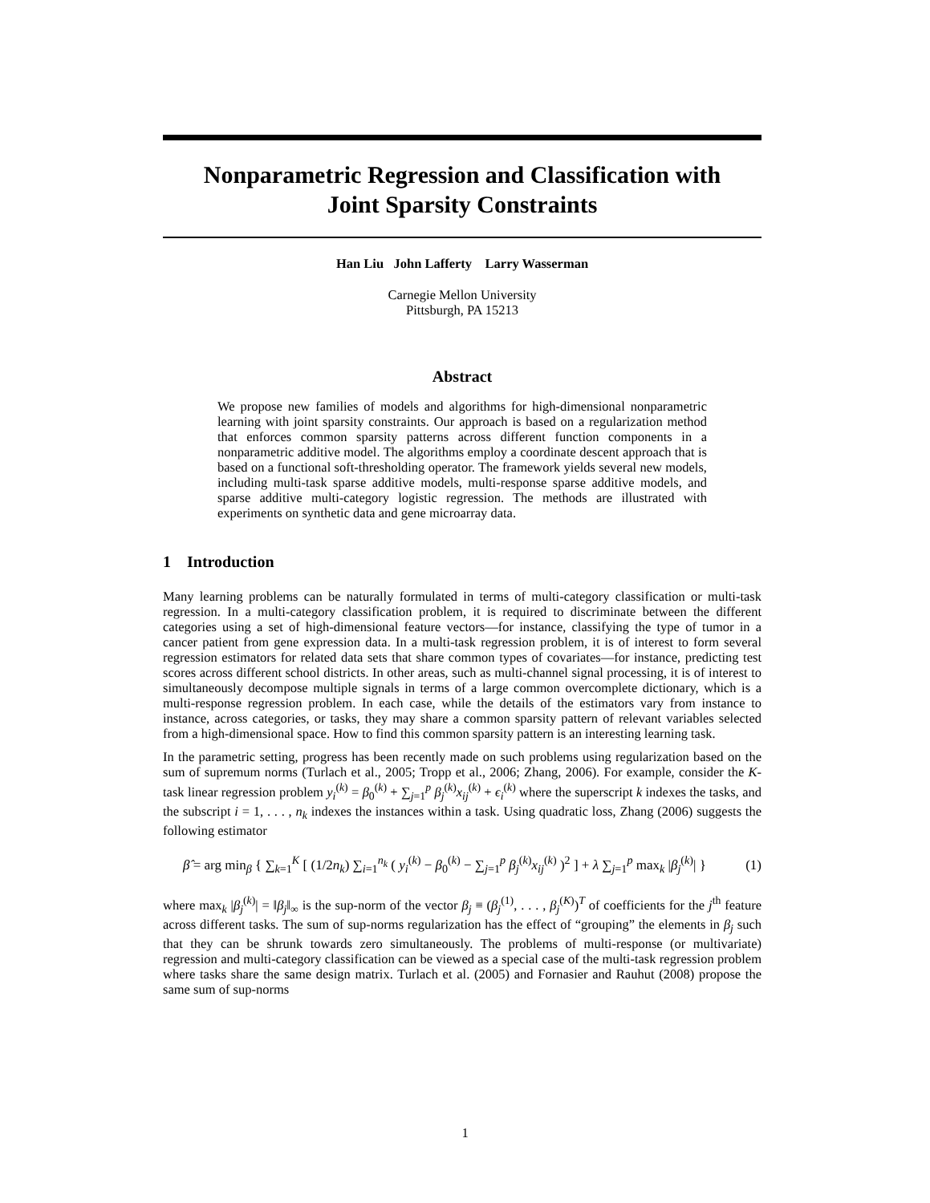Nonparametric Regression and Classification with
Joint Sparsity Constraints
Han Liu John Lafferty Larry Wasserman
Carnegie Mellon University
Pittsburgh, PA 15213
Abstract
We propose new families of models and algorithms for high-dimensional nonparametric learning with joint sparsity constraints. Our approach is based on a regularization method that enforces common sparsity patterns across different function components in a nonparametric additive model. The algorithms employ a coordinate descent approach that is based on a functional soft-thresholding operator. The framework yields several new models, including multi-task sparse additive models, multi-response sparse additive models, and sparse additive multi-category logistic regression. The methods are illustrated with experiments on synthetic data and gene microarray data.
1 Introduction
Many learning problems can be naturally formulated in terms of multi-category classification or multi-task regression. In a multi-category classification problem, it is required to discriminate between the different categories using a set of high-dimensional feature vectors—for instance, classifying the type of tumor in a cancer patient from gene expression data. In a multi-task regression problem, it is of interest to form several regression estimators for related data sets that share common types of covariates—for instance, predicting test scores across different school districts. In other areas, such as multi-channel signal processing, it is of interest to simultaneously decompose multiple signals in terms of a large common overcomplete dictionary, which is a multi-response regression problem. In each case, while the details of the estimators vary from instance to instance, across categories, or tasks, they may share a common sparsity pattern of relevant variables selected from a high-dimensional space. How to find this common sparsity pattern is an interesting learning task.
In the parametric setting, progress has been recently made on such problems using regularization based on the sum of supremum norms (Turlach et al., 2005; Tropp et al., 2006; Zhang, 2006). For example, consider the K-task linear regression problem y<sub>i</sub><sup>(k)</sup> = β<sub>0</sub><sup>(k)</sup> + ∑<sub>j=1</sub><sup>p</sup> β<sub>j</sub><sup>(k)</sup>x<sub>ij</sub><sup>(k)</sup> + ϵ<sub>i</sub><sup>(k)</sup> where the superscript k indexes the tasks, and the subscript i = 1, . . . , n<sub>k</sub> indexes the instances within a task. Using quadratic loss, Zhang (2006) suggests the following estimator
β̂ = arg min<sub>β</sub> { ∑<sub>k=1</sub><sup>K</sup> [ (1/2n<sub>k</sub>) ∑<sub>i=1</sub><sup>n<sub>k</sub></sup> ( y<sub>i</sub><sup>(k)</sup> − β<sub>0</sub><sup>(k)</sup> − ∑<sub>j=1</sub><sup>p</sup> β<sub>j</sub><sup>(k)</sup>x<sub>ij</sub><sup>(k)</sup> )<sup>2</sup> ] + λ ∑<sub>j=1</sub><sup>p</sup> max<sub>k</sub> |β<sub>j</sub><sup>(k)</sup>| } (1)
where max<sub>k</sub> |β<sub>j</sub><sup>(k)</sup>| = ‖β<sub>j</sub>‖<sub>∞</sub> is the sup-norm of the vector β<sub>j</sub> ≡ (β<sub>j</sub><sup>(1)</sup>, . . . , β<sub>j</sub><sup>(K)</sup>)<sup>T</sup> of coefficients for the j<sup>th</sup> feature across different tasks. The sum of sup-norms regularization has the effect of “grouping” the elements in β<sub>j</sub> such that they can be shrunk towards zero simultaneously. The problems of multi-response (or multivariate) regression and multi-category classification can be viewed as a special case of the multi-task regression problem where tasks share the same design matrix. Turlach et al. (2005) and Fornasier and Rauhut (2008) propose the same sum of sup-norms
1